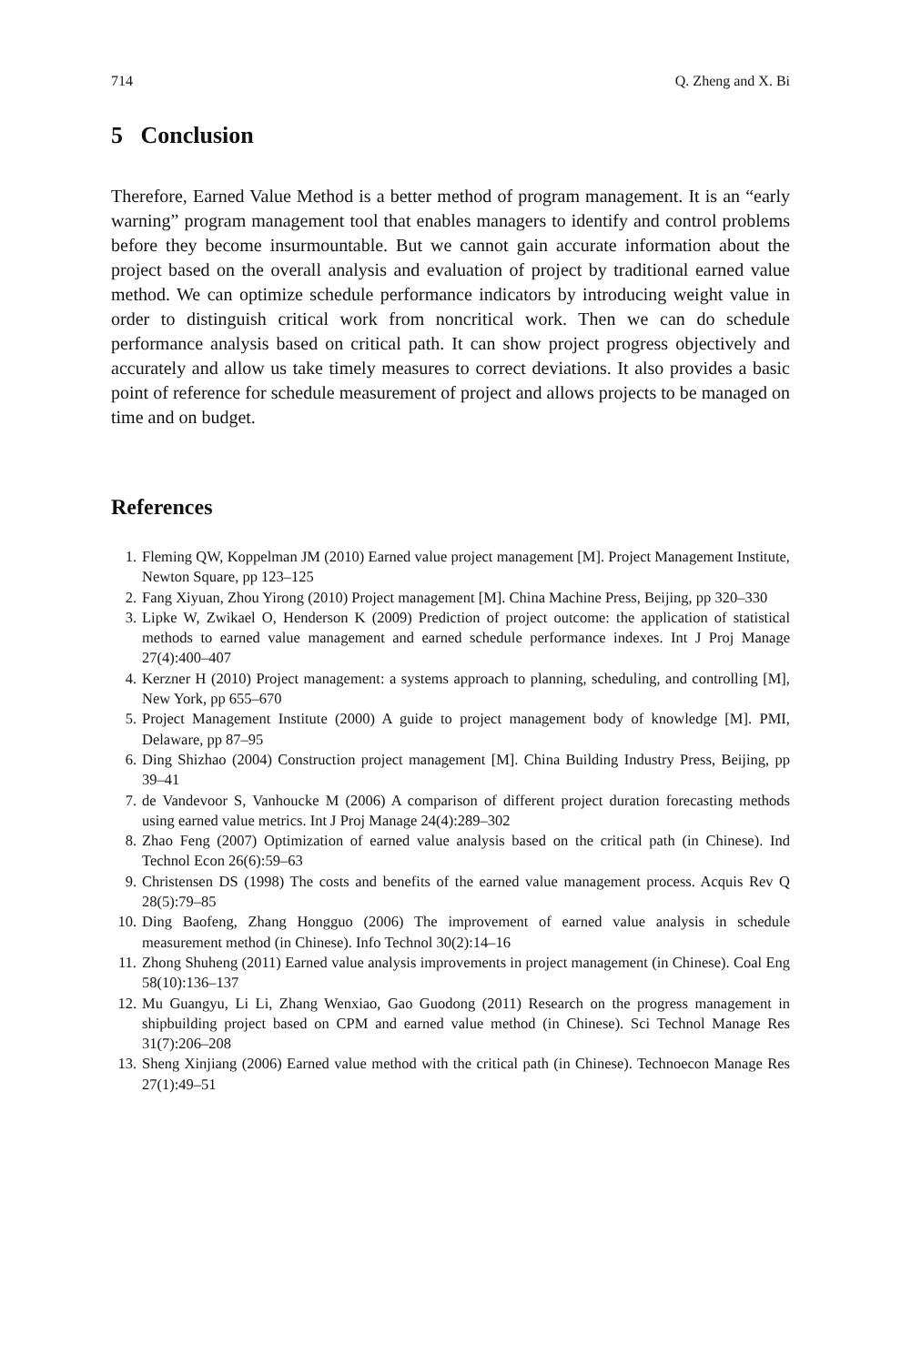714 Q. Zheng and X. Bi
5 Conclusion
Therefore, Earned Value Method is a better method of program management. It is an “early warning” program management tool that enables managers to identify and control problems before they become insurmountable. But we cannot gain accurate information about the project based on the overall analysis and evaluation of project by traditional earned value method. We can optimize schedule performance indicators by introducing weight value in order to distinguish critical work from noncritical work. Then we can do schedule performance analysis based on critical path. It can show project progress objectively and accurately and allow us take timely measures to correct deviations. It also provides a basic point of reference for schedule measurement of project and allows projects to be managed on time and on budget.
References
1. Fleming QW, Koppelman JM (2010) Earned value project management [M]. Project Management Institute, Newton Square, pp 123–125
2. Fang Xiyuan, Zhou Yirong (2010) Project management [M]. China Machine Press, Beijing, pp 320–330
3. Lipke W, Zwikael O, Henderson K (2009) Prediction of project outcome: the application of statistical methods to earned value management and earned schedule performance indexes. Int J Proj Manage 27(4):400–407
4. Kerzner H (2010) Project management: a systems approach to planning, scheduling, and controlling [M], New York, pp 655–670
5. Project Management Institute (2000) A guide to project management body of knowledge [M]. PMI, Delaware, pp 87–95
6. Ding Shizhao (2004) Construction project management [M]. China Building Industry Press, Beijing, pp 39–41
7. de Vandevoor S, Vanhoucke M (2006) A comparison of different project duration forecasting methods using earned value metrics. Int J Proj Manage 24(4):289–302
8. Zhao Feng (2007) Optimization of earned value analysis based on the critical path (in Chinese). Ind Technol Econ 26(6):59–63
9. Christensen DS (1998) The costs and benefits of the earned value management process. Acquis Rev Q 28(5):79–85
10. Ding Baofeng, Zhang Hongguo (2006) The improvement of earned value analysis in schedule measurement method (in Chinese). Info Technol 30(2):14–16
11. Zhong Shuheng (2011) Earned value analysis improvements in project management (in Chinese). Coal Eng 58(10):136–137
12. Mu Guangyu, Li Li, Zhang Wenxiao, Gao Guodong (2011) Research on the progress management in shipbuilding project based on CPM and earned value method (in Chinese). Sci Technol Manage Res 31(7):206–208
13. Sheng Xinjiang (2006) Earned value method with the critical path (in Chinese). Technoecon Manage Res 27(1):49–51